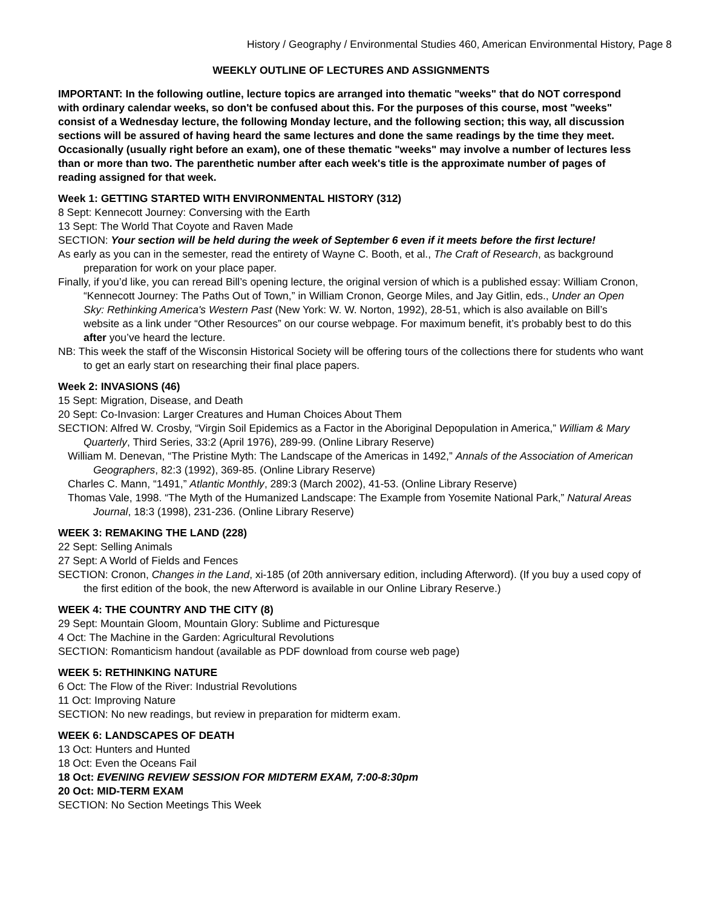History / Geography / Environmental Studies 460, American Environmental History, Page 8
WEEKLY OUTLINE OF LECTURES AND ASSIGNMENTS
IMPORTANT: In the following outline, lecture topics are arranged into thematic "weeks" that do NOT correspond with ordinary calendar weeks, so don't be confused about this. For the purposes of this course, most "weeks" consist of a Wednesday lecture, the following Monday lecture, and the following section; this way, all discussion sections will be assured of having heard the same lectures and done the same readings by the time they meet. Occasionally (usually right before an exam), one of these thematic "weeks" may involve a number of lectures less than or more than two. The parenthetic number after each week's title is the approximate number of pages of reading assigned for that week.
Week 1: GETTING STARTED WITH ENVIRONMENTAL HISTORY (312)
8 Sept: Kennecott Journey: Conversing with the Earth
13 Sept: The World That Coyote and Raven Made
SECTION: Your section will be held during the week of September 6 even if it meets before the first lecture!
As early as you can in the semester, read the entirety of Wayne C. Booth, et al., The Craft of Research, as background preparation for work on your place paper.
Finally, if you’d like, you can reread Bill’s opening lecture, the original version of which is a published essay: William Cronon, “Kennecott Journey: The Paths Out of Town,” in William Cronon, George Miles, and Jay Gitlin, eds., Under an Open Sky: Rethinking America's Western Past (New York: W. W. Norton, 1992), 28-51, which is also available on Bill’s website as a link under “Other Resources” on our course webpage. For maximum benefit, it’s probably best to do this after you’ve heard the lecture.
NB: This week the staff of the Wisconsin Historical Society will be offering tours of the collections there for students who want to get an early start on researching their final place papers.
Week 2: INVASIONS (46)
15 Sept: Migration, Disease, and Death
20 Sept: Co-Invasion: Larger Creatures and Human Choices About Them
SECTION: Alfred W. Crosby, “Virgin Soil Epidemics as a Factor in the Aboriginal Depopulation in America,” William & Mary Quarterly, Third Series, 33:2 (April 1976), 289-99. (Online Library Reserve)
William M. Denevan, “The Pristine Myth: The Landscape of the Americas in 1492,” Annals of the Association of American Geographers, 82:3 (1992), 369-85. (Online Library Reserve)
Charles C. Mann, “1491,” Atlantic Monthly, 289:3 (March 2002), 41-53. (Online Library Reserve)
Thomas Vale, 1998. “The Myth of the Humanized Landscape: The Example from Yosemite National Park,” Natural Areas Journal, 18:3 (1998), 231-236. (Online Library Reserve)
WEEK 3: REMAKING THE LAND (228)
22 Sept: Selling Animals
27 Sept: A World of Fields and Fences
SECTION: Cronon, Changes in the Land, xi-185 (of 20th anniversary edition, including Afterword). (If you buy a used copy of the first edition of the book, the new Afterword is available in our Online Library Reserve.)
WEEK 4: THE COUNTRY AND THE CITY (8)
29 Sept: Mountain Gloom, Mountain Glory: Sublime and Picturesque
4 Oct: The Machine in the Garden: Agricultural Revolutions
SECTION: Romanticism handout (available as PDF download from course web page)
WEEK 5: RETHINKING NATURE
6 Oct: The Flow of the River: Industrial Revolutions
11 Oct: Improving Nature
SECTION: No new readings, but review in preparation for midterm exam.
WEEK 6: LANDSCAPES OF DEATH
13 Oct: Hunters and Hunted
18 Oct: Even the Oceans Fail
18 Oct: EVENING REVIEW SESSION FOR MIDTERM EXAM, 7:00-8:30pm
20 Oct: MID-TERM EXAM
SECTION: No Section Meetings This Week